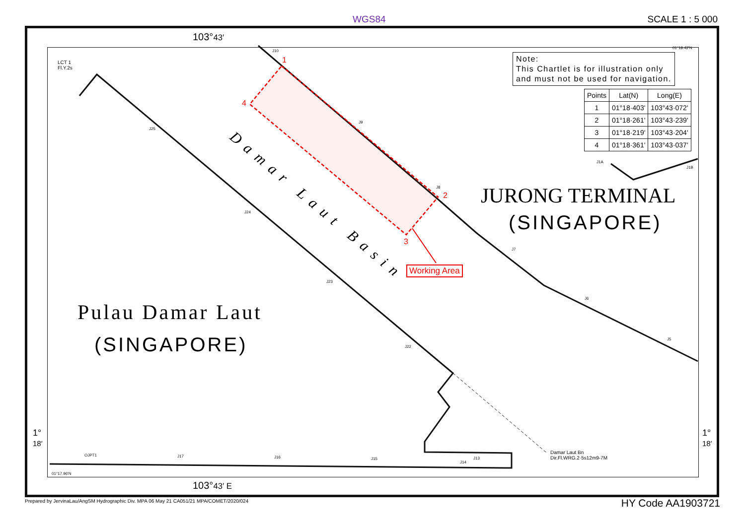WGS84 SCALE 1 : 5 000
103°43′
LCT 1
Fl.Y.2s
01°18.42'N
Note:
This Chartlet is for illustration only
and must not be used for navigation.
| Points | Lat(N) | Long(E) |
| --- | --- | --- |
| 1 | 01°18·403' | 103°43·072' |
| 2 | 01°18·261' | 103°43·239' |
| 3 | 01°18·219' | 103°43·204' |
| 4 | 01°18·361' | 103°43·037' |
1
4
2
3
Damar Laut Basin
Working Area
JURONG TERMINAL
(SINGAPORE)
Pulau Damar Laut
(SINGAPORE)
Damar Laut Bn
Dir.Fl.WRG.2·5s12m9-7M
01°17.96'N
1°
18′
1°
18′
103°43′ E
J25
J10
J9
J8
J24
J7
J23
J6
J22
J5
J1A
J1B
OJPT1 J17 J16 J15
J14
J13
Prepared by JervinaLau/AngSM Hydrographic Div. MPA 06 May 21 CA051/21 MPA/COMET/2020/024
HY Code AA1903721